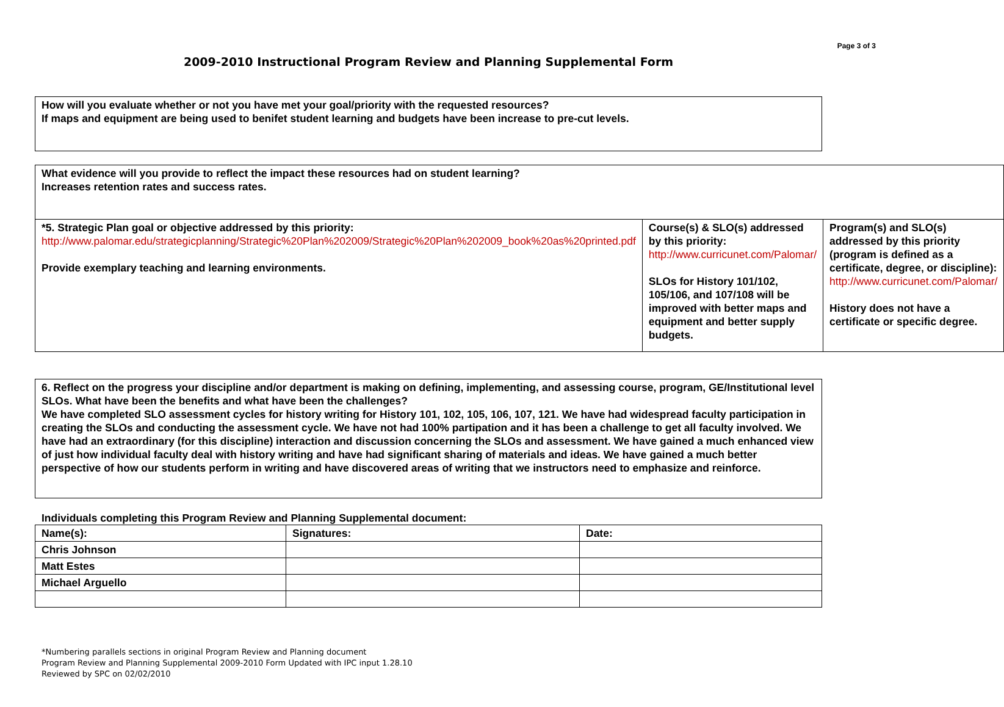Page 3 of 3
2009-2010 Instructional Program Review and Planning Supplemental Form
How will you evaluate whether or not you have met your goal/priority with the requested resources?
If maps and equipment are being used to benifet student learning and budgets have been increase to pre-cut levels.
| What evidence will you provide to reflect the impact these resources had on student learning? Increases retention rates and success rates. | | |
| *5. Strategic Plan goal or objective addressed by this priority: http://www.palomar.edu/strategicplanning/Strategic%20Plan%202009/Strategic%20Plan%202009_book%20as%20printed.pdf Provide exemplary teaching and learning environments. | Course(s) & SLO(s) addressed by this priority: http://www.curricunet.com/Palomar/ SLOs for History 101/102, 105/106, and 107/108 will be improved with better maps and equipment and better supply budgets. | Program(s) and SLO(s) addressed by this priority (program is defined as a certificate, degree, or discipline): http://www.curricunet.com/Palomar/ History does not have a certificate or specific degree. |
6. Reflect on the progress your discipline and/or department is making on defining, implementing, and assessing course, program, GE/Institutional level SLOs. What have been the benefits and what have been the challenges?
We have completed SLO assessment cycles for history writing for History 101, 102, 105, 106, 107, 121. We have had widespread faculty participation in creating the SLOs and conducting the assessment cycle. We have not had 100% partipation and it has been a challenge to get all faculty involved. We have had an extraordinary (for this discipline) interaction and discussion concerning the SLOs and assessment. We have gained a much enhanced view of just how individual faculty deal with history writing and have had significant sharing of materials and ideas. We have gained a much better perspective of how our students perform in writing and have discovered areas of writing that we instructors need to emphasize and reinforce.
Individuals completing this Program Review and Planning Supplemental document:
| Name(s): | Signatures: | Date: |
| Chris Johnson | | |
| Matt Estes | | |
| Michael Arguello | | |
*Numbering parallels sections in original Program Review and Planning document
Program Review and Planning Supplemental 2009-2010 Form Updated with IPC input 1.28.10
Reviewed by SPC on 02/02/2010